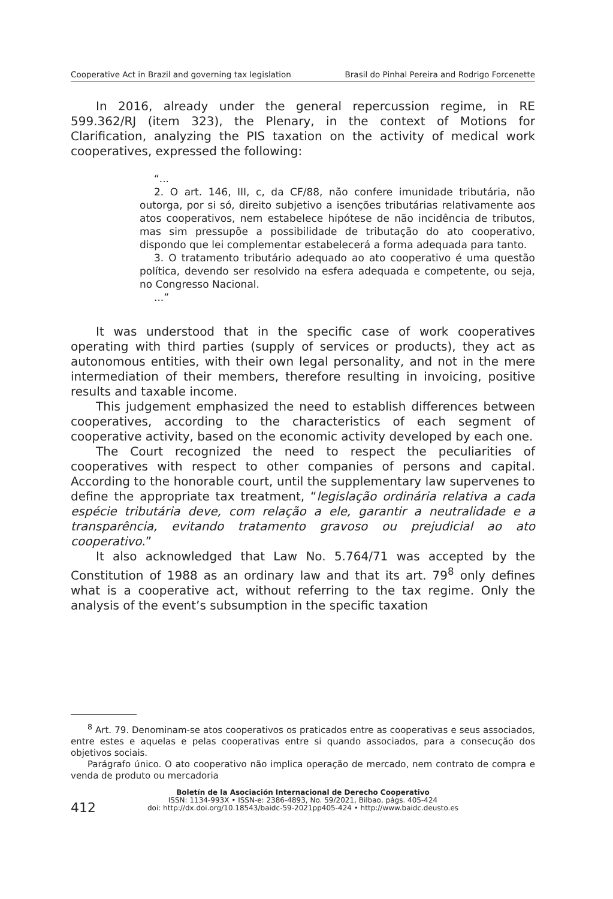Cooperative Act in Brazil and governing tax legislation Brasil do Pinhal Pereira and Rodrigo Forcenette
In 2016, already under the general repercussion regime, in RE 599.362/RJ (item 323), the Plenary, in the context of Motions for Clarification, analyzing the PIS taxation on the activity of medical work cooperatives, expressed the following:
“...
2. O art. 146, III, c, da CF/88, não confere imunidade tributária, não outorga, por si só, direito subjetivo a isenções tributárias relativamente aos atos cooperativos, nem estabelece hipótese de não incidência de tributos, mas sim pressupõe a possibilidade de tributação do ato cooperativo, dispondo que lei complementar estabelecerá a forma adequada para tanto.
3. O tratamento tributário adequado ao ato cooperativo é uma questão política, devendo ser resolvido na esfera adequada e competente, ou seja, no Congresso Nacional.
...”
It was understood that in the specific case of work cooperatives operating with third parties (supply of services or products), they act as autonomous entities, with their own legal personality, and not in the mere intermediation of their members, therefore resulting in invoicing, positive results and taxable income.
This judgement emphasized the need to establish differences between cooperatives, according to the characteristics of each segment of cooperative activity, based on the economic activity developed by each one.
The Court recognized the need to respect the peculiarities of cooperatives with respect to other companies of persons and capital. According to the honorable court, until the supplementary law supervenes to define the appropriate tax treatment, “legislação ordinária relativa a cada espécie tributária deve, com relação a ele, garantir a neutralidade e a transparência, evitando tratamento gravoso ou prejudicial ao ato cooperativo.”
It also acknowledged that Law No. 5.764/71 was accepted by the Constitution of 1988 as an ordinary law and that its art. 79<sup>8</sup> only defines what is a cooperative act, without referring to the tax regime. Only the analysis of the event’s subsumption in the specific taxation
<sup>8</sup> Art. 79. Denominam-se atos cooperativos os praticados entre as cooperativas e seus associados, entre estes e aquelas e pelas cooperativas entre si quando associados, para a consecução dos objetivos sociais.
Parágrafo único. O ato cooperativo não implica operação de mercado, nem contrato de compra e venda de produto ou mercadoria
Boletín de la Asociación Internacional de Derecho Cooperativo
ISSN: 1134-993X • ISSN-e: 2386-4893, No. 59/2021, Bilbao, págs. 405-424
doi: http://dx.doi.org/10.18543/baidc-59-2021pp405-424 • http://www.baidc.deusto.es
412